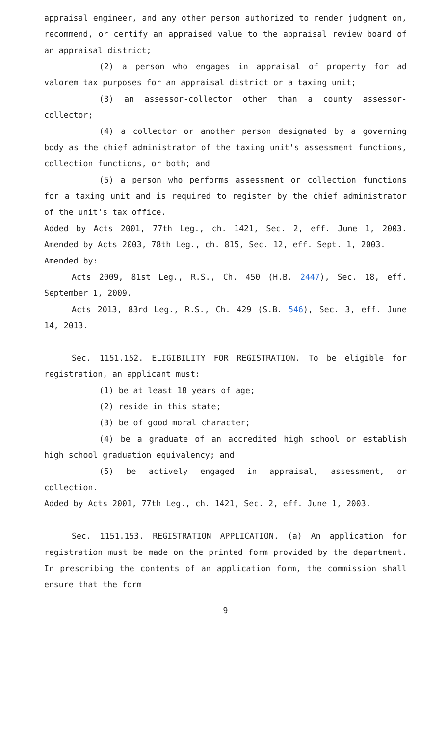appraisal engineer, and any other person authorized to render judgment on, recommend, or certify an appraised value to the appraisal review board of an appraisal district;
(2) a person who engages in appraisal of property for ad valorem tax purposes for an appraisal district or a taxing unit;
(3) an assessor-collector other than a county assessor-collector;
(4) a collector or another person designated by a governing body as the chief administrator of the taxing unit's assessment functions, collection functions, or both; and
(5) a person who performs assessment or collection functions for a taxing unit and is required to register by the chief administrator of the unit's tax office.
Added by Acts 2001, 77th Leg., ch. 1421, Sec. 2, eff. June 1, 2003. Amended by Acts 2003, 78th Leg., ch. 815, Sec. 12, eff. Sept. 1, 2003.
Amended by:
Acts 2009, 81st Leg., R.S., Ch. 450 (H.B. 2447), Sec. 18, eff. September 1, 2009.
Acts 2013, 83rd Leg., R.S., Ch. 429 (S.B. 546), Sec. 3, eff. June 14, 2013.
Sec. 1151.152. ELIGIBILITY FOR REGISTRATION. To be eligible for registration, an applicant must:
(1) be at least 18 years of age;
(2) reside in this state;
(3) be of good moral character;
(4) be a graduate of an accredited high school or establish high school graduation equivalency; and
(5) be actively engaged in appraisal, assessment, or collection.
Added by Acts 2001, 77th Leg., ch. 1421, Sec. 2, eff. June 1, 2003.
Sec. 1151.153. REGISTRATION APPLICATION. (a) An application for registration must be made on the printed form provided by the department. In prescribing the contents of an application form, the commission shall ensure that the form
9